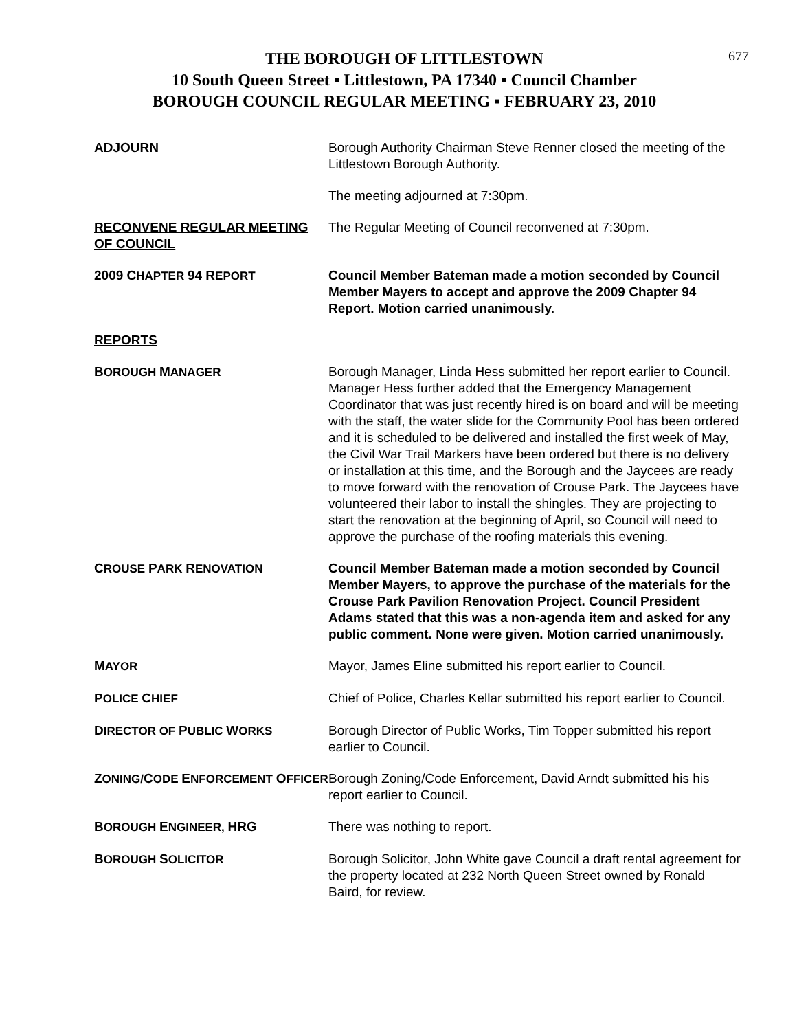677
THE BOROUGH OF LITTLESTOWN
10 South Queen Street ▪ Littlestown, PA 17340 ▪ Council Chamber
BOROUGH COUNCIL REGULAR MEETING ▪ FEBRUARY 23, 2010
ADJOURN Borough Authority Chairman Steve Renner closed the meeting of the Littlestown Borough Authority.
The meeting adjourned at 7:30pm.
RECONVENE REGULAR MEETING OF COUNCIL
The Regular Meeting of Council reconvened at 7:30pm.
2009 CHAPTER 94 REPORT Council Member Bateman made a motion seconded by Council Member Mayers to accept and approve the 2009 Chapter 94 Report. Motion carried unanimously.
REPORTS
BOROUGH MANAGER Borough Manager, Linda Hess submitted her report earlier to Council. Manager Hess further added that the Emergency Management Coordinator that was just recently hired is on board and will be meeting with the staff, the water slide for the Community Pool has been ordered and it is scheduled to be delivered and installed the first week of May, the Civil War Trail Markers have been ordered but there is no delivery or installation at this time, and the Borough and the Jaycees are ready to move forward with the renovation of Crouse Park. The Jaycees have volunteered their labor to install the shingles. They are projecting to start the renovation at the beginning of April, so Council will need to approve the purchase of the roofing materials this evening.
CROUSE PARK RENOVATION Council Member Bateman made a motion seconded by Council Member Mayers, to approve the purchase of the materials for the Crouse Park Pavilion Renovation Project. Council President Adams stated that this was a non-agenda item and asked for any public comment. None were given. Motion carried unanimously.
MAYOR Mayor, James Eline submitted his report earlier to Council.
POLICE CHIEF Chief of Police, Charles Kellar submitted his report earlier to Council.
DIRECTOR OF PUBLIC WORKS Borough Director of Public Works, Tim Topper submitted his report earlier to Council.
ZONING/CODE ENFORCEMENT OFFICER Borough Zoning/Code Enforcement, David Arndt submitted his his report earlier to Council.
BOROUGH ENGINEER, HRG There was nothing to report.
BOROUGH SOLICITOR Borough Solicitor, John White gave Council a draft rental agreement for the property located at 232 North Queen Street owned by Ronald Baird, for review.